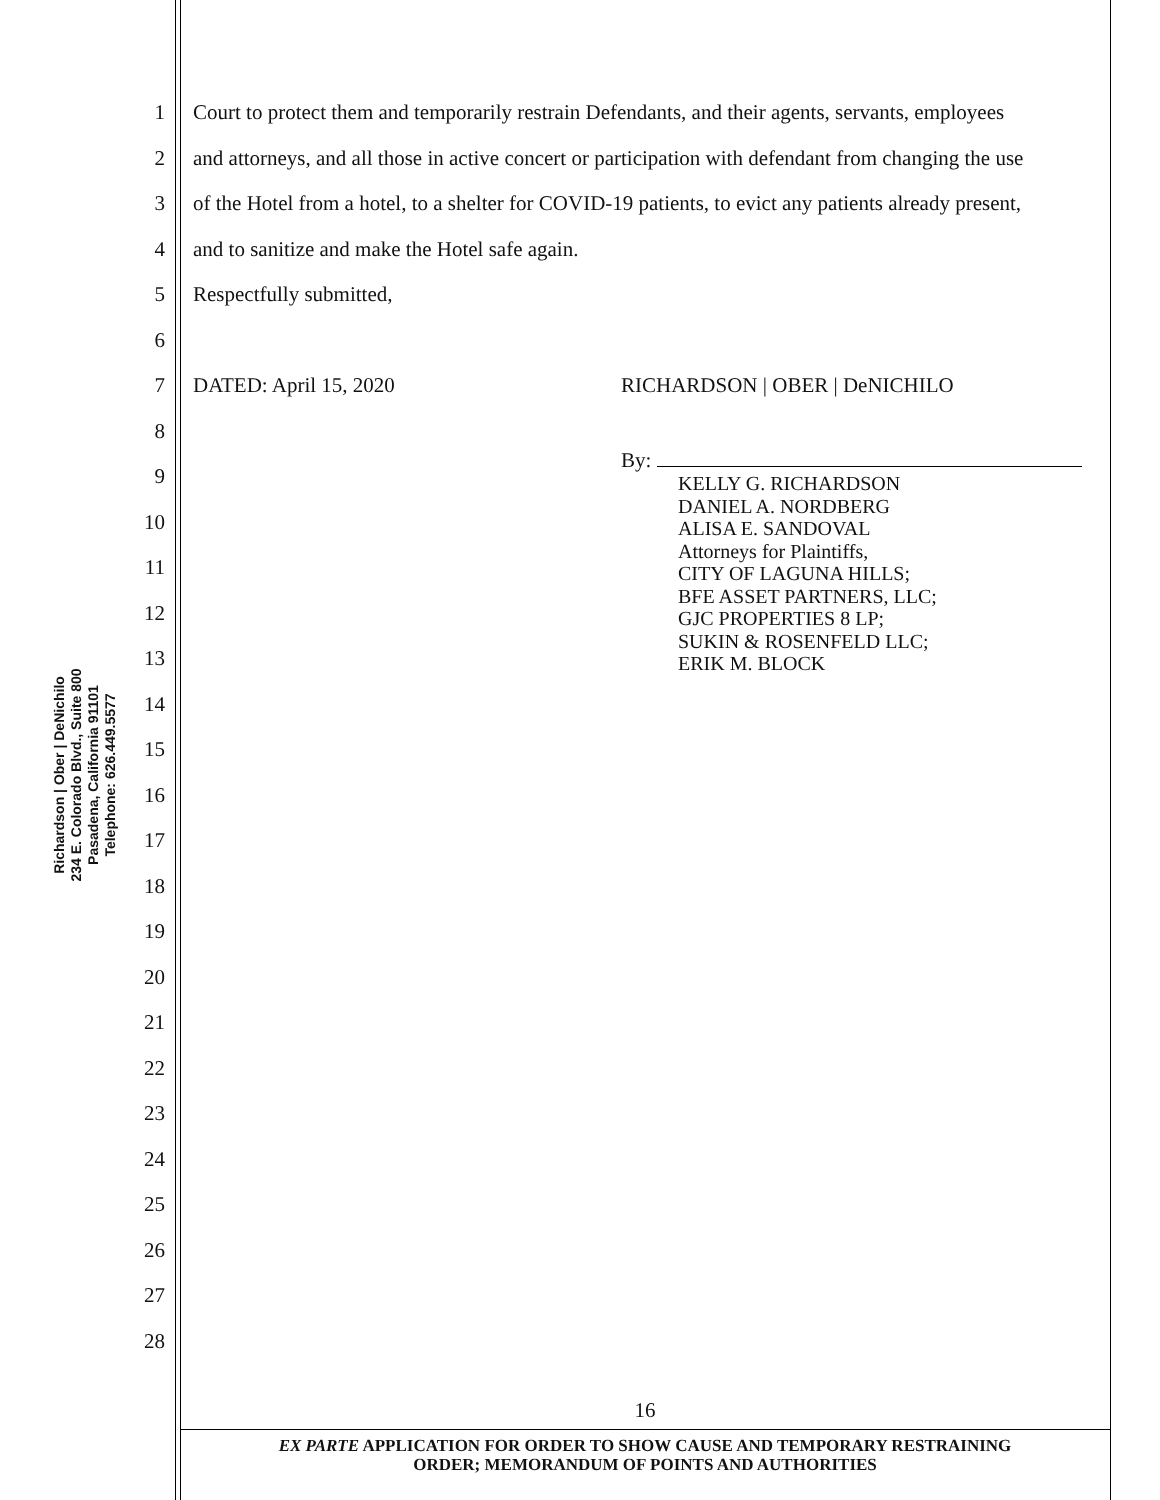Richardson | Ober | DeNichilo
234 E. Colorado Blvd., Suite 800
Pasadena, California 91101
Telephone: 626.449.5577
1 Court to protect them and temporarily restrain Defendants, and their agents, servants, employees
2 and attorneys, and all those in active concert or participation with defendant from changing the use
3 of the Hotel from a hotel, to a shelter for COVID-19 patients, to evict any patients already present,
4 and to sanitize and make the Hotel safe again.
5 Respectfully submitted,
6
7 DATED: April 15, 2020 RICHARDSON | OBER | DeNICHILO
8
9 By:
10
11
12
13
14
15
16
17
18
19
20
21
22
23
24
25
26
27
28
KELLY G. RICHARDSON
DANIEL A. NORDBERG
ALISA E. SANDOVAL
Attorneys for Plaintiffs,
CITY OF LAGUNA HILLS;
BFE ASSET PARTNERS, LLC;
GJC PROPERTIES 8 LP;
SUKIN & ROSENFELD LLC;
ERIK M. BLOCK
16
EX PARTE APPLICATION FOR ORDER TO SHOW CAUSE AND TEMPORARY RESTRAINING
ORDER; MEMORANDUM OF POINTS AND AUTHORITIES